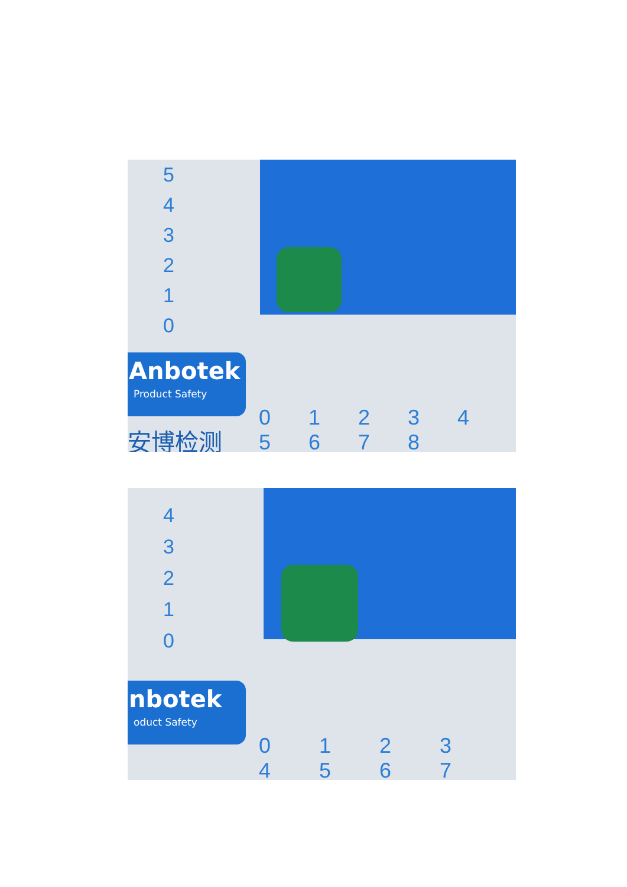5
4
3
2
1
0
Anbotek
Product Safety
0 1 2 3 4 5 6 7 8
安博检测
4
3
2
1
0
nbotek
oduct Safety
0 1 2 3 4 5 6 7